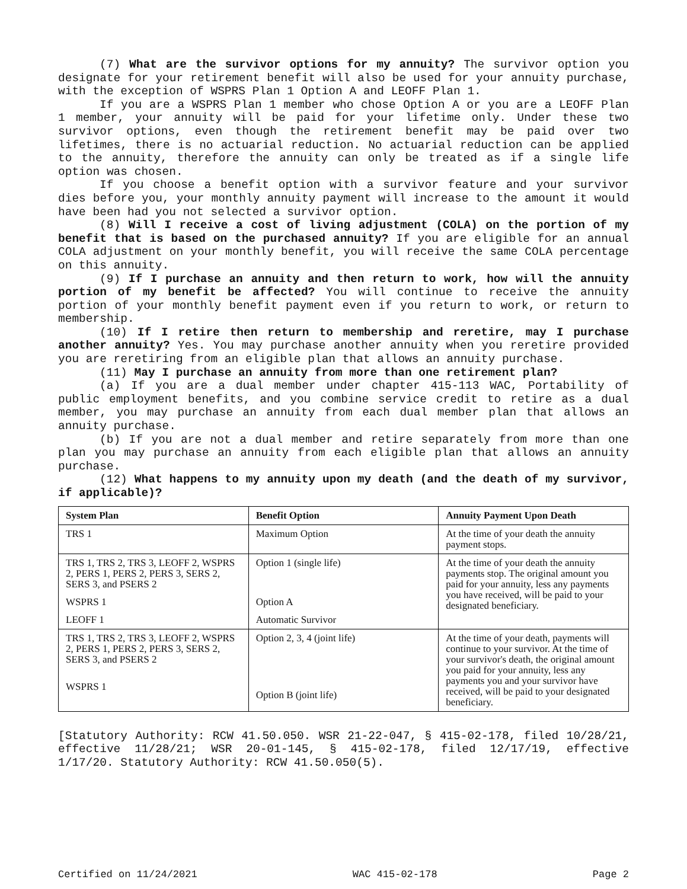(7) What are the survivor options for my annuity? The survivor option you designate for your retirement benefit will also be used for your annuity purchase, with the exception of WSPRS Plan 1 Option A and LEOFF Plan 1.
If you are a WSPRS Plan 1 member who chose Option A or you are a LEOFF Plan 1 member, your annuity will be paid for your lifetime only. Under these two survivor options, even though the retirement benefit may be paid over two lifetimes, there is no actuarial reduction. No actuarial reduction can be applied to the annuity, therefore the annuity can only be treated as if a single life option was chosen.
If you choose a benefit option with a survivor feature and your survivor dies before you, your monthly annuity payment will increase to the amount it would have been had you not selected a survivor option.
(8) Will I receive a cost of living adjustment (COLA) on the portion of my benefit that is based on the purchased annuity? If you are eligible for an annual COLA adjustment on your monthly benefit, you will receive the same COLA percentage on this annuity.
(9) If I purchase an annuity and then return to work, how will the annuity portion of my benefit be affected? You will continue to receive the annuity portion of your monthly benefit payment even if you return to work, or return to membership.
(10) If I retire then return to membership and reretire, may I purchase another annuity? Yes. You may purchase another annuity when you reretire provided you are reretiring from an eligible plan that allows an annuity purchase.
(11) May I purchase an annuity from more than one retirement plan?
(a) If you are a dual member under chapter 415-113 WAC, Portability of public employment benefits, and you combine service credit to retire as a dual member, you may purchase an annuity from each dual member plan that allows an annuity purchase.
(b) If you are not a dual member and retire separately from more than one plan you may purchase an annuity from each eligible plan that allows an annuity purchase.
(12) What happens to my annuity upon my death (and the death of my survivor, if applicable)?
| System Plan | Benefit Option | Annuity Payment Upon Death |
| --- | --- | --- |
| TRS 1 | Maximum Option | At the time of your death the annuity payment stops. |
| TRS 1, TRS 2, TRS 3, LEOFF 2, WSPRS 2, PERS 1, PERS 2, PERS 3, SERS 2, SERS 3, and PSERS 2 | Option 1 (single life) | At the time of your death the annuity payments stop. The original amount you paid for your annuity, less any payments you have received, will be paid to your designated beneficiary. |
| WSPRS 1 | Option A | |
| LEOFF 1 | Automatic Survivor | |
| TRS 1, TRS 2, TRS 3, LEOFF 2, WSPRS 2, PERS 1, PERS 2, PERS 3, SERS 2, SERS 3, and PSERS 2 | Option 2, 3, 4 (joint life) | At the time of your death, payments will continue to your survivor. At the time of your survivor's death, the original amount you paid for your annuity, less any payments you and your survivor have received, will be paid to your designated beneficiary. |
| WSPRS 1 | Option B (joint life) | |
[Statutory Authority: RCW 41.50.050. WSR 21-22-047, § 415-02-178, filed 10/28/21, effective 11/28/21; WSR 20-01-145, § 415-02-178, filed 12/17/19, effective 1/17/20. Statutory Authority: RCW 41.50.050(5).
Certified on 11/24/2021 WAC 415-02-178 Page 2